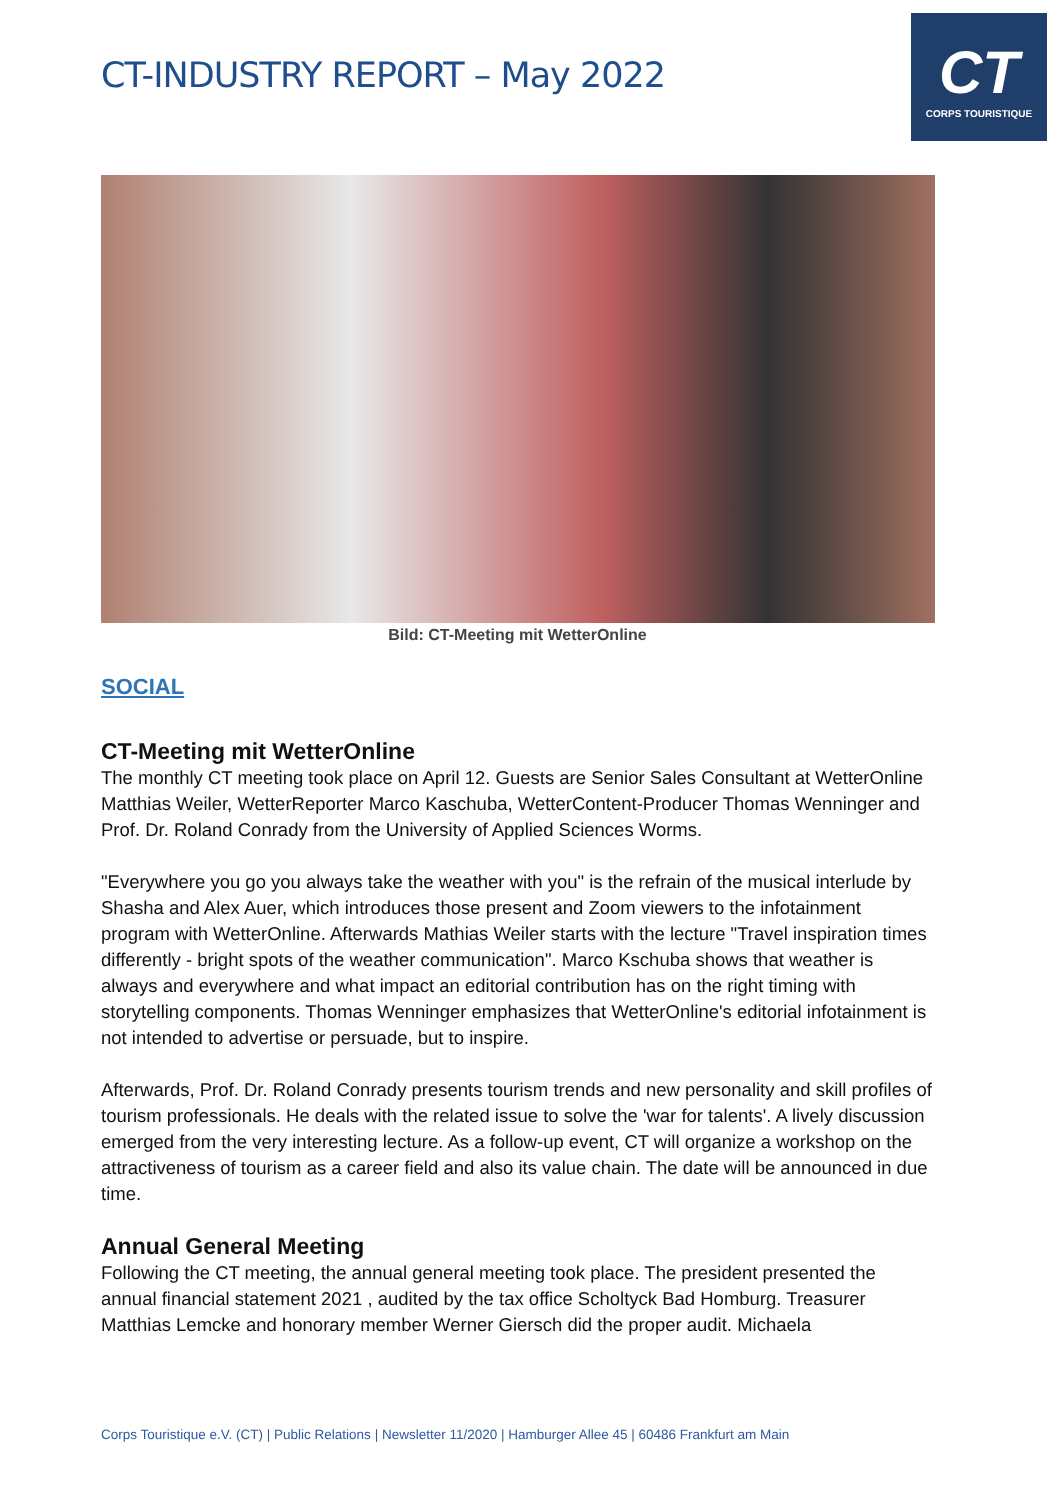CT-INDUSTRY REPORT – May 2022
CT
CORPS TOURISTIQUE
Bild: CT-Meeting mit WetterOnline
SOCIAL
CT-Meeting mit WetterOnline
The monthly CT meeting took place on April 12. Guests are Senior Sales Consultant at WetterOnline Matthias Weiler, WetterReporter Marco Kaschuba, WetterContent-Producer Thomas Wenninger and Prof. Dr. Roland Conrady from the University of Applied Sciences Worms.
"Everywhere you go you always take the weather with you" is the refrain of the musical interlude by Shasha and Alex Auer, which introduces those present and Zoom viewers to the infotainment program with WetterOnline. Afterwards Mathias Weiler starts with the lecture "Travel inspiration times differently - bright spots of the weather communication". Marco Kschuba shows that weather is always and everywhere and what impact an editorial contribution has on the right timing with storytelling components. Thomas Wenninger emphasizes that WetterOnline's editorial infotainment is not intended to advertise or persuade, but to inspire.
Afterwards, Prof. Dr. Roland Conrady presents tourism trends and new personality and skill profiles of tourism professionals. He deals with the related issue to solve the 'war for talents'. A lively discussion emerged from the very interesting lecture. As a follow-up event, CT will organize a workshop on the attractiveness of tourism as a career field and also its value chain. The date will be announced in due time.
Annual General Meeting
Following the CT meeting, the annual general meeting took place. The president presented the annual financial statement 2021 , audited by the tax office Scholtyck Bad Homburg. Treasurer Matthias Lemcke and honorary member Werner Giersch did the proper audit. Michaela
Corps Touristique e.V. (CT) | Public Relations | Newsletter 11/2020 | Hamburger Allee 45 | 60486 Frankfurt am Main